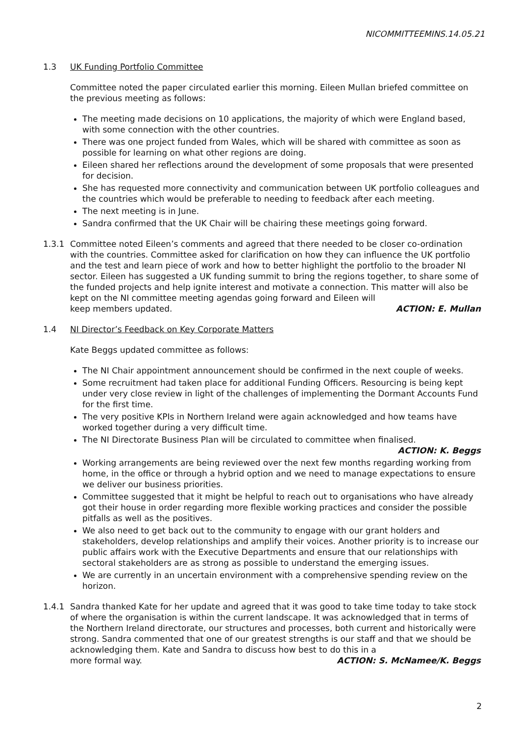NICOMMITTEEMINS.14.05.21
1.3 UK Funding Portfolio Committee
Committee noted the paper circulated earlier this morning. Eileen Mullan briefed committee on the previous meeting as follows:
The meeting made decisions on 10 applications, the majority of which were England based, with some connection with the other countries.
There was one project funded from Wales, which will be shared with committee as soon as possible for learning on what other regions are doing.
Eileen shared her reflections around the development of some proposals that were presented for decision.
She has requested more connectivity and communication between UK portfolio colleagues and the countries which would be preferable to needing to feedback after each meeting.
The next meeting is in June.
Sandra confirmed that the UK Chair will be chairing these meetings going forward.
1.3.1 Committee noted Eileen’s comments and agreed that there needed to be closer co-ordination with the countries. Committee asked for clarification on how they can influence the UK portfolio and the test and learn piece of work and how to better highlight the portfolio to the broader NI sector. Eileen has suggested a UK funding summit to bring the regions together, to share some of the funded projects and help ignite interest and motivate a connection. This matter will also be kept on the NI committee meeting agendas going forward and Eileen will
keep members updated. ACTION: E. Mullan
1.4 NI Director’s Feedback on Key Corporate Matters
Kate Beggs updated committee as follows:
The NI Chair appointment announcement should be confirmed in the next couple of weeks.
Some recruitment had taken place for additional Funding Officers. Resourcing is being kept under very close review in light of the challenges of implementing the Dormant Accounts Fund for the first time.
The very positive KPIs in Northern Ireland were again acknowledged and how teams have worked together during a very difficult time.
The NI Directorate Business Plan will be circulated to committee when finalised.
ACTION: K. Beggs
Working arrangements are being reviewed over the next few months regarding working from home, in the office or through a hybrid option and we need to manage expectations to ensure we deliver our business priorities.
Committee suggested that it might be helpful to reach out to organisations who have already got their house in order regarding more flexible working practices and consider the possible pitfalls as well as the positives.
We also need to get back out to the community to engage with our grant holders and stakeholders, develop relationships and amplify their voices. Another priority is to increase our public affairs work with the Executive Departments and ensure that our relationships with sectoral stakeholders are as strong as possible to understand the emerging issues.
We are currently in an uncertain environment with a comprehensive spending review on the horizon.
1.4.1 Sandra thanked Kate for her update and agreed that it was good to take time today to take stock of where the organisation is within the current landscape. It was acknowledged that in terms of the Northern Ireland directorate, our structures and processes, both current and historically were strong. Sandra commented that one of our greatest strengths is our staff and that we should be acknowledging them. Kate and Sandra to discuss how best to do this in a
more formal way. ACTION: S. McNamee/K. Beggs
2